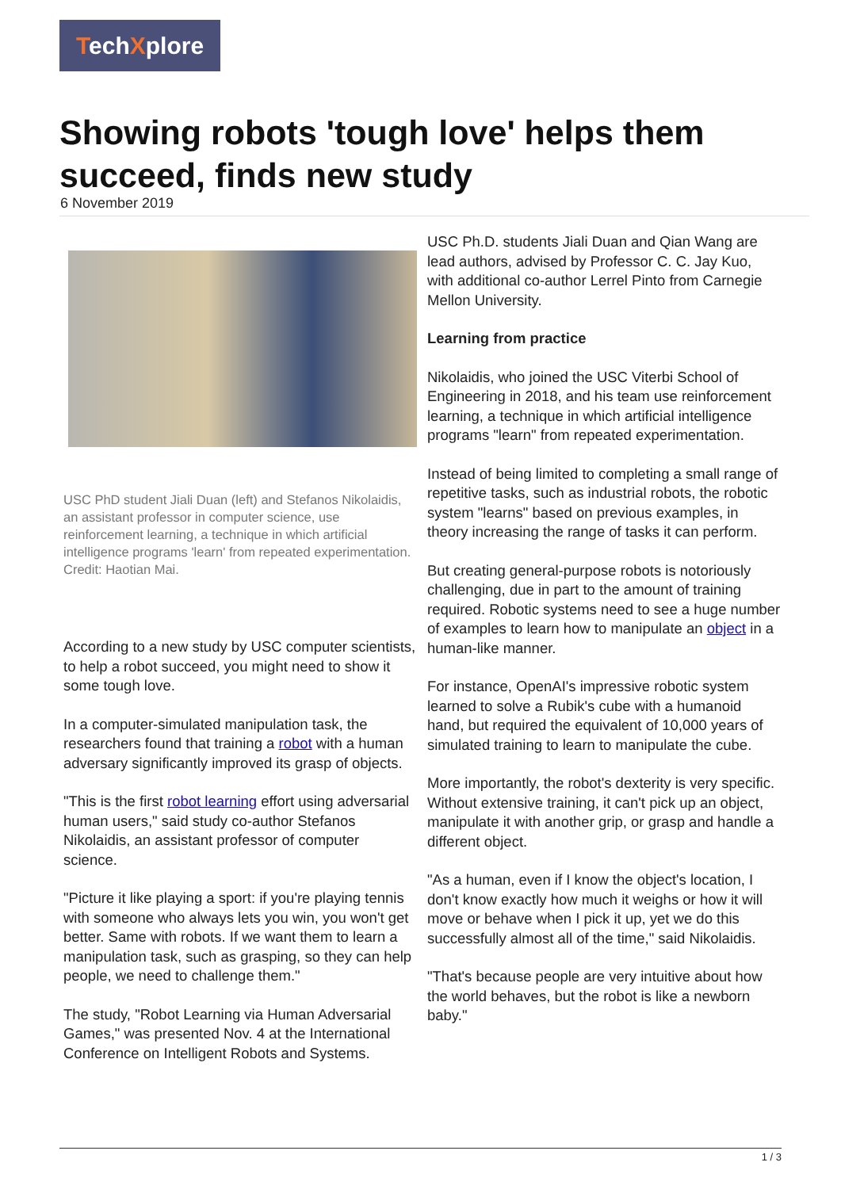TechXplore
Showing robots 'tough love' helps them succeed, finds new study
6 November 2019
USC PhD student Jiali Duan (left) and Stefanos Nikolaidis, an assistant professor in computer science, use reinforcement learning, a technique in which artificial intelligence programs 'learn' from repeated experimentation. Credit: Haotian Mai.
According to a new study by USC computer scientists, to help a robot succeed, you might need to show it some tough love.
In a computer-simulated manipulation task, the researchers found that training a robot with a human adversary significantly improved its grasp of objects.
"This is the first robot learning effort using adversarial human users," said study co-author Stefanos Nikolaidis, an assistant professor of computer science.
"Picture it like playing a sport: if you're playing tennis with someone who always lets you win, you won't get better. Same with robots. If we want them to learn a manipulation task, such as grasping, so they can help people, we need to challenge them."
The study, "Robot Learning via Human Adversarial Games," was presented Nov. 4 at the International Conference on Intelligent Robots and Systems.
USC Ph.D. students Jiali Duan and Qian Wang are lead authors, advised by Professor C. C. Jay Kuo, with additional co-author Lerrel Pinto from Carnegie Mellon University.
Learning from practice
Nikolaidis, who joined the USC Viterbi School of Engineering in 2018, and his team use reinforcement learning, a technique in which artificial intelligence programs "learn" from repeated experimentation.
Instead of being limited to completing a small range of repetitive tasks, such as industrial robots, the robotic system "learns" based on previous examples, in theory increasing the range of tasks it can perform.
But creating general-purpose robots is notoriously challenging, due in part to the amount of training required. Robotic systems need to see a huge number of examples to learn how to manipulate an object in a human-like manner.
For instance, OpenAI's impressive robotic system learned to solve a Rubik's cube with a humanoid hand, but required the equivalent of 10,000 years of simulated training to learn to manipulate the cube.
More importantly, the robot's dexterity is very specific. Without extensive training, it can't pick up an object, manipulate it with another grip, or grasp and handle a different object.
"As a human, even if I know the object's location, I don't know exactly how much it weighs or how it will move or behave when I pick it up, yet we do this successfully almost all of the time," said Nikolaidis.
"That's because people are very intuitive about how the world behaves, but the robot is like a newborn baby."
1 / 3